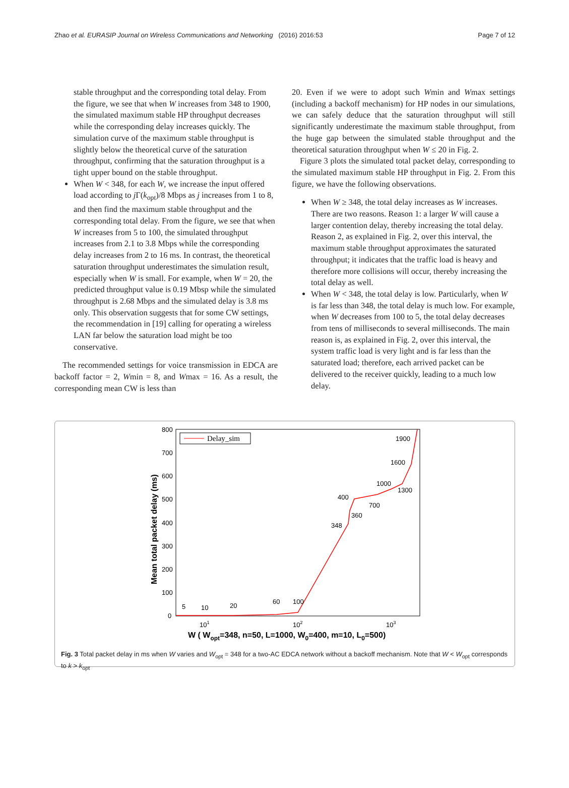Zhao et al. EURASIP Journal on Wireless Communications and Networking (2016) 2016:53 Page 7 of 12
stable throughput and the corresponding total delay. From the figure, we see that when W increases from 348 to 1900, the simulated maximum stable HP throughput decreases while the corresponding delay increases quickly. The simulation curve of the maximum stable throughput is slightly below the theoretical curve of the saturation throughput, confirming that the saturation throughput is a tight upper bound on the stable throughput.
When W < 348, for each W, we increase the input offered load according to j Γ(k<sub>opt</sub>)/8 Mbps as j increases from 1 to 8, and then find the maximum stable throughput and the corresponding total delay. From the figure, we see that when W increases from 5 to 100, the simulated throughput increases from 2.1 to 3.8 Mbps while the corresponding delay increases from 2 to 16 ms. In contrast, the theoretical saturation throughput underestimates the simulation result, especially when W is small. For example, when W = 20, the predicted throughput value is 0.19 Mbsp while the simulated throughput is 2.68 Mbps and the simulated delay is 3.8 ms only. This observation suggests that for some CW settings, the recommendation in [19] calling for operating a wireless LAN far below the saturation load might be too conservative.
The recommended settings for voice transmission in EDCA are backoff factor = 2, Wmin = 8, and Wmax = 16. As a result, the corresponding mean CW is less than
20. Even if we were to adopt such Wmin and Wmax settings (including a backoff mechanism) for HP nodes in our simulations, we can safely deduce that the saturation throughput will still significantly underestimate the maximum stable throughput, from the huge gap between the simulated stable throughput and the theoretical saturation throughput when W ≤ 20 in Fig. 2.
Figure 3 plots the simulated total packet delay, corresponding to the simulated maximum stable HP throughput in Fig. 2. From this figure, we have the following observations.
When W ≥ 348, the total delay increases as W increases. There are two reasons. Reason 1: a larger W will cause a larger contention delay, thereby increasing the total delay. Reason 2, as explained in Fig. 2, over this interval, the maximum stable throughput approximates the saturated throughput; it indicates that the traffic load is heavy and therefore more collisions will occur, thereby increasing the total delay as well.
When W < 348, the total delay is low. Particularly, when W is far less than 348, the total delay is much low. For example, when W decreases from 100 to 5, the total delay decreases from tens of milliseconds to several milliseconds. The main reason is, as explained in Fig. 2, over this interval, the system traffic load is very light and is far less than the saturated load; therefore, each arrived packet can be delivered to the receiver quickly, leading to a much low delay.
Mean total packet delay (ms)
800
700
600
500
400
300
200
100
0
101
102
103
W ( Wopt=348, n=50, L=1000, W0=400, m=10, L0=500)
Delay_sim
5
10
20
60
100
348
360
400
700
1000
1300
1600
1900
Fig. 3 Total packet delay in ms when W varies and W<sub>opt</sub> = 348 for a two-AC EDCA network without a backoff mechanism. Note that W < W<sub>opt</sub> corresponds to k > k<sub>opt</sub>